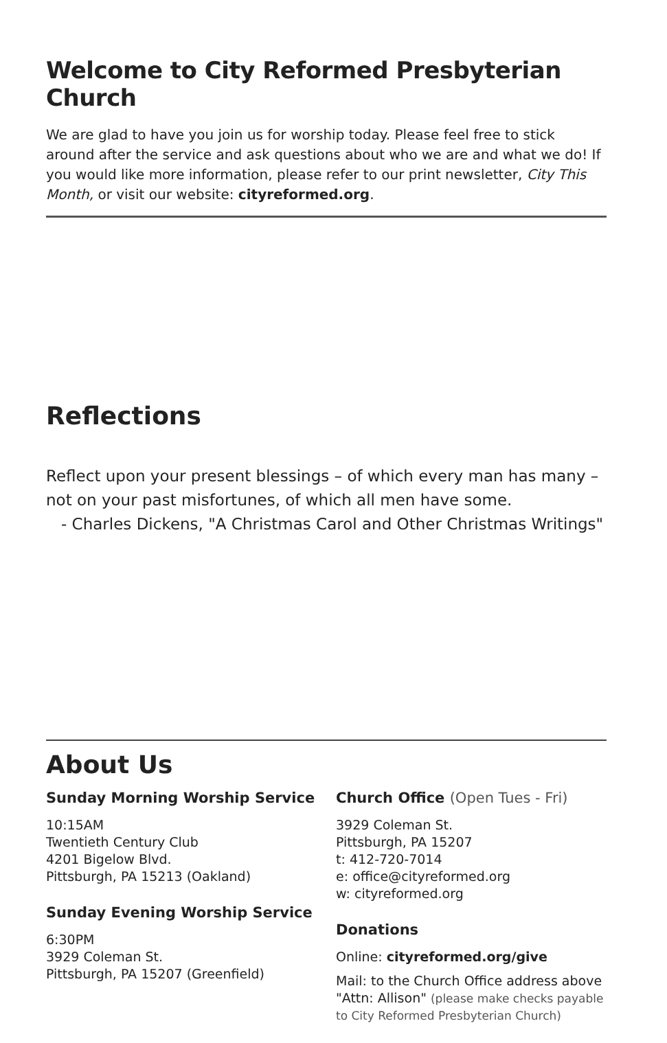Welcome to City Reformed Presbyterian Church
We are glad to have you join us for worship today. Please feel free to stick around after the service and ask questions about who we are and what we do! If you would like more information, please refer to our print newsletter, City This Month, or visit our website: cityreformed.org.
Reflections
Reflect upon your present blessings – of which every man has many – not on your past misfortunes, of which all men have some.
- Charles Dickens, "A Christmas Carol and Other Christmas Writings"
About Us
Sunday Morning Worship Service
10:15AM
Twentieth Century Club
4201 Bigelow Blvd.
Pittsburgh, PA 15213 (Oakland)
Sunday Evening Worship Service
6:30PM
3929 Coleman St.
Pittsburgh, PA 15207 (Greenfield)
Church Office (Open Tues - Fri)
3929 Coleman St.
Pittsburgh, PA 15207
t: 412-720-7014
e: office@cityreformed.org
w: cityreformed.org
Donations
Online: cityreformed.org/give
Mail: to the Church Office address above
"Attn: Allison" (please make checks payable to City Reformed Presbyterian Church)